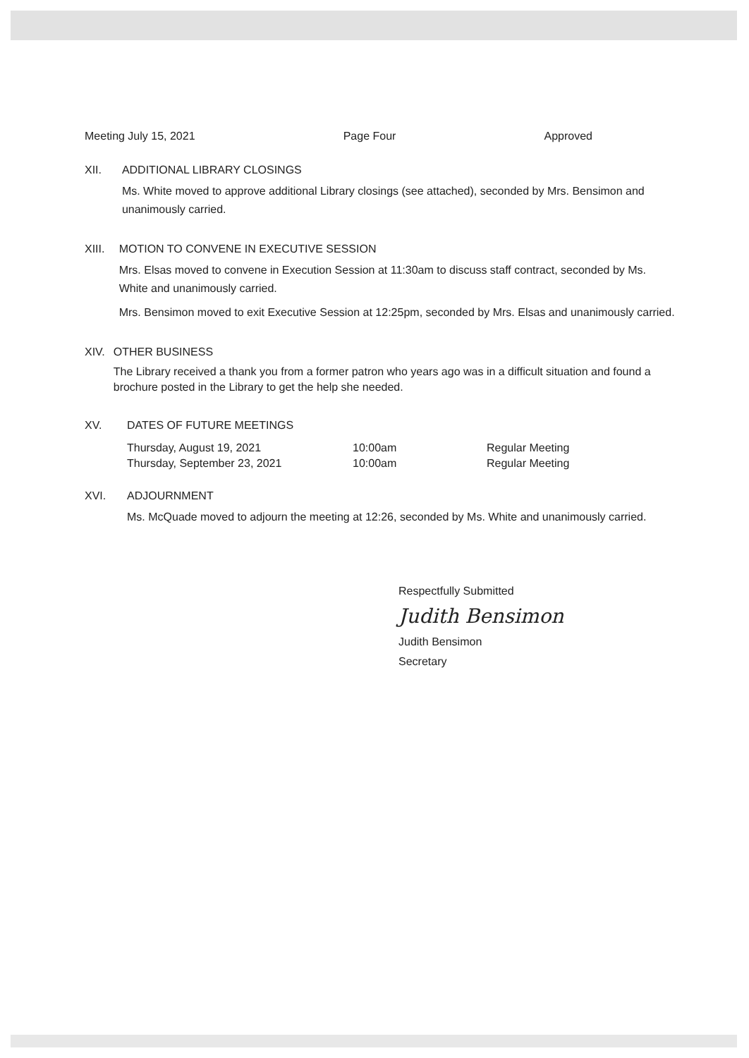Meeting July 15, 2021 Page Four Approved
XII. ADDITIONAL LIBRARY CLOSINGS
Ms. White moved to approve additional Library closings (see attached), seconded by Mrs. Bensimon and unanimously carried.
XIII. MOTION TO CONVENE IN EXECUTIVE SESSION
Mrs. Elsas moved to convene in Execution Session at 11:30am to discuss staff contract, seconded by Ms. White and unanimously carried.
Mrs. Bensimon moved to exit Executive Session at 12:25pm, seconded by Mrs. Elsas and unanimously carried.
XIV. OTHER BUSINESS
The Library received a thank you from a former patron who years ago was in a difficult situation and found a brochure posted in the Library to get the help she needed.
XV. DATES OF FUTURE MEETINGS
| Thursday, August 19, 2021 | 10:00am | Regular Meeting |
| Thursday, September 23, 2021 | 10:00am | Regular Meeting |
XVI. ADJOURNMENT
Ms. McQuade moved to adjourn the meeting at 12:26, seconded by Ms. White and unanimously carried.
Respectfully Submitted
Judith Bensimon
Judith Bensimon
Secretary